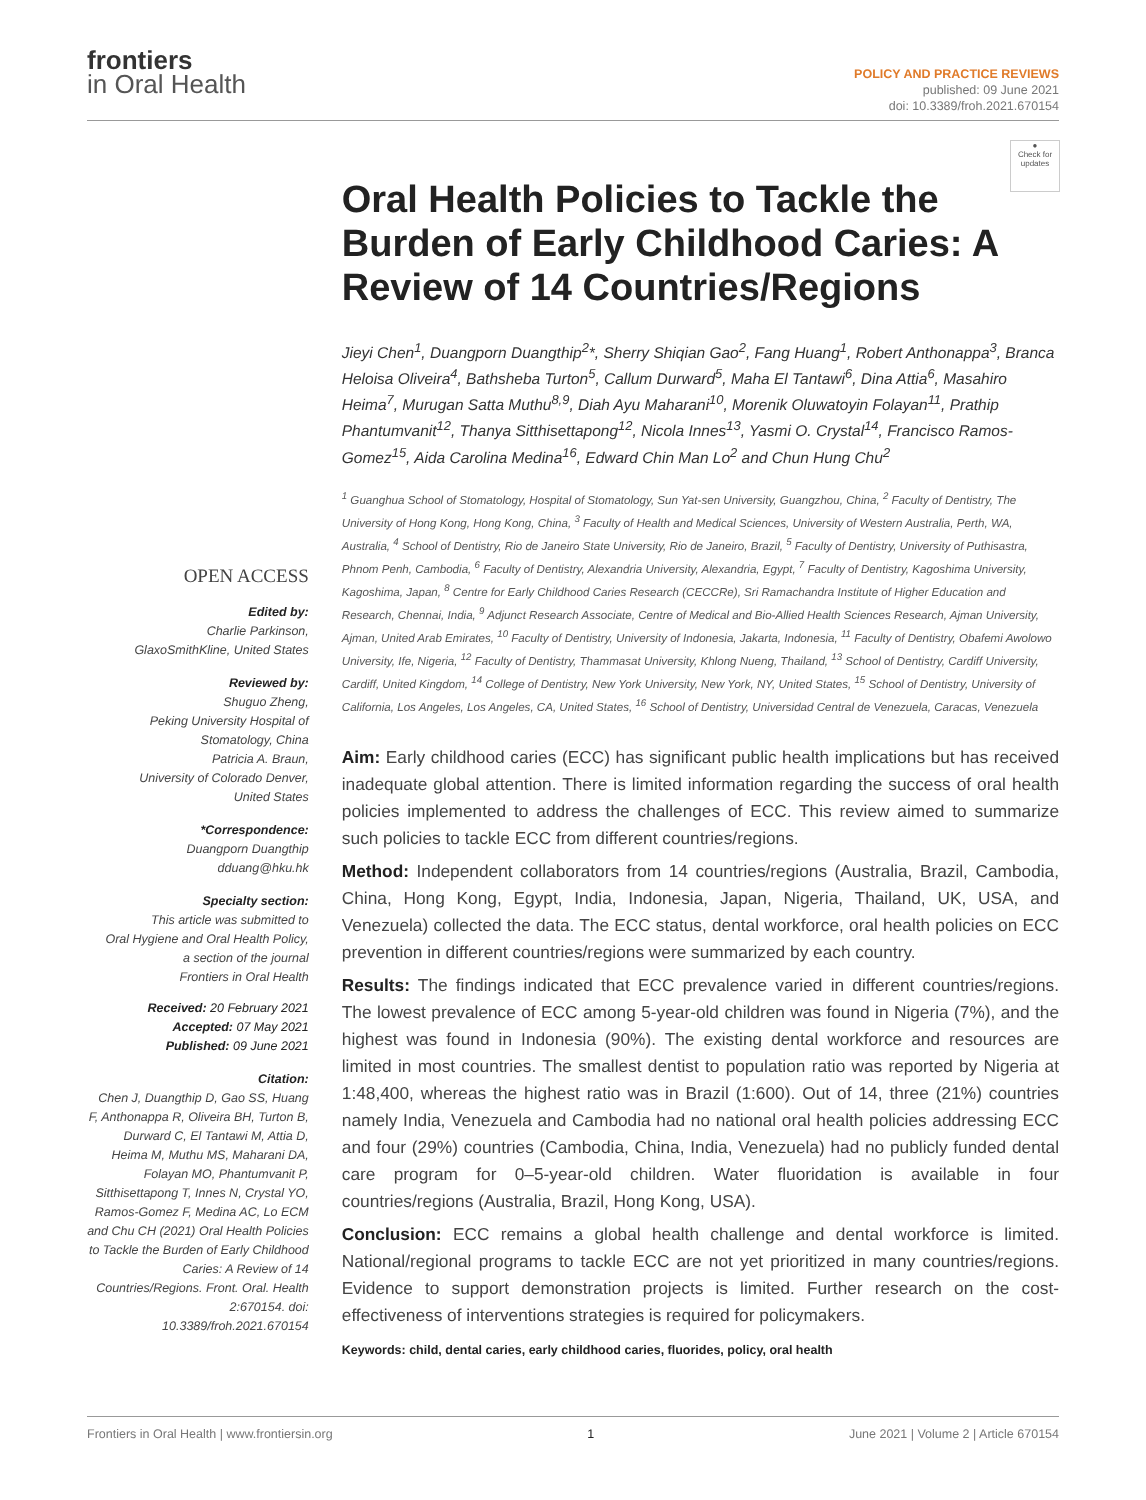frontiers
in Oral Health
POLICY AND PRACTICE REVIEWS
published: 09 June 2021
doi: 10.3389/froh.2021.670154
●
Check for updates
OPEN ACCESS
Edited by:
Charlie Parkinson,
GlaxoSmithKline, United States
Reviewed by:
Shuguo Zheng,
Peking University Hospital of
Stomatology, China
Patricia A. Braun,
University of Colorado Denver,
United States
*Correspondence:
Duangporn Duangthip
dduang@hku.hk
Specialty section:
This article was submitted to
Oral Hygiene and Oral Health Policy,
a section of the journal
Frontiers in Oral Health
Received: 20 February 2021
Accepted: 07 May 2021
Published: 09 June 2021
Citation:
Chen J, Duangthip D, Gao SS, Huang F, Anthonappa R, Oliveira BH, Turton B, Durward C, El Tantawi M, Attia D, Heima M, Muthu MS, Maharani DA, Folayan MO, Phantumvanit P, Sitthisettapong T, Innes N, Crystal YO, Ramos-Gomez F, Medina AC, Lo ECM and Chu CH (2021) Oral Health Policies to Tackle the Burden of Early Childhood Caries: A Review of 14 Countries/Regions. Front. Oral. Health 2:670154. doi: 10.3389/froh.2021.670154
Oral Health Policies to Tackle the Burden of Early Childhood Caries: A Review of 14 Countries/Regions
Jieyi Chen<sup>1</sup>, Duangporn Duangthip<sup>2</sup>*, Sherry Shiqian Gao<sup>2</sup>, Fang Huang<sup>1</sup>, Robert Anthonappa<sup>3</sup>, Branca Heloisa Oliveira<sup>4</sup>, Bathsheba Turton<sup>5</sup>, Callum Durward<sup>5</sup>, Maha El Tantawi<sup>6</sup>, Dina Attia<sup>6</sup>, Masahiro Heima<sup>7</sup>, Murugan Satta Muthu<sup>8,9</sup>, Diah Ayu Maharani<sup>10</sup>, Morenik Oluwatoyin Folayan<sup>11</sup>, Prathip Phantumvanit<sup>12</sup>, Thanya Sitthisettapong<sup>12</sup>, Nicola Innes<sup>13</sup>, Yasmi O. Crystal<sup>14</sup>, Francisco Ramos-Gomez<sup>15</sup>, Aida Carolina Medina<sup>16</sup>, Edward Chin Man Lo<sup>2</sup> and Chun Hung Chu<sup>2</sup>
<sup>1</sup> Guanghua School of Stomatology, Hospital of Stomatology, Sun Yat-sen University, Guangzhou, China, <sup>2</sup> Faculty of Dentistry, The University of Hong Kong, Hong Kong, China, <sup>3</sup> Faculty of Health and Medical Sciences, University of Western Australia, Perth, WA, Australia, <sup>4</sup> School of Dentistry, Rio de Janeiro State University, Rio de Janeiro, Brazil, <sup>5</sup> Faculty of Dentistry, University of Puthisastra, Phnom Penh, Cambodia, <sup>6</sup> Faculty of Dentistry, Alexandria University, Alexandria, Egypt, <sup>7</sup> Faculty of Dentistry, Kagoshima University, Kagoshima, Japan, <sup>8</sup> Centre for Early Childhood Caries Research (CECCRe), Sri Ramachandra Institute of Higher Education and Research, Chennai, India, <sup>9</sup> Adjunct Research Associate, Centre of Medical and Bio-Allied Health Sciences Research, Ajman University, Ajman, United Arab Emirates, <sup>10</sup> Faculty of Dentistry, University of Indonesia, Jakarta, Indonesia, <sup>11</sup> Faculty of Dentistry, Obafemi Awolowo University, Ife, Nigeria, <sup>12</sup> Faculty of Dentistry, Thammasat University, Khlong Nueng, Thailand, <sup>13</sup> School of Dentistry, Cardiff University, Cardiff, United Kingdom, <sup>14</sup> College of Dentistry, New York University, New York, NY, United States, <sup>15</sup> School of Dentistry, University of California, Los Angeles, Los Angeles, CA, United States, <sup>16</sup> School of Dentistry, Universidad Central de Venezuela, Caracas, Venezuela
Aim: Early childhood caries (ECC) has significant public health implications but has received inadequate global attention. There is limited information regarding the success of oral health policies implemented to address the challenges of ECC. This review aimed to summarize such policies to tackle ECC from different countries/regions.
Method: Independent collaborators from 14 countries/regions (Australia, Brazil, Cambodia, China, Hong Kong, Egypt, India, Indonesia, Japan, Nigeria, Thailand, UK, USA, and Venezuela) collected the data. The ECC status, dental workforce, oral health policies on ECC prevention in different countries/regions were summarized by each country.
Results: The findings indicated that ECC prevalence varied in different countries/regions. The lowest prevalence of ECC among 5-year-old children was found in Nigeria (7%), and the highest was found in Indonesia (90%). The existing dental workforce and resources are limited in most countries. The smallest dentist to population ratio was reported by Nigeria at 1:48,400, whereas the highest ratio was in Brazil (1:600). Out of 14, three (21%) countries namely India, Venezuela and Cambodia had no national oral health policies addressing ECC and four (29%) countries (Cambodia, China, India, Venezuela) had no publicly funded dental care program for 0–5-year-old children. Water fluoridation is available in four countries/regions (Australia, Brazil, Hong Kong, USA).
Conclusion: ECC remains a global health challenge and dental workforce is limited. National/regional programs to tackle ECC are not yet prioritized in many countries/regions. Evidence to support demonstration projects is limited. Further research on the cost-effectiveness of interventions strategies is required for policymakers.
Keywords: child, dental caries, early childhood caries, fluorides, policy, oral health
Frontiers in Oral Health | www.frontiersin.org 1 June 2021 | Volume 2 | Article 670154